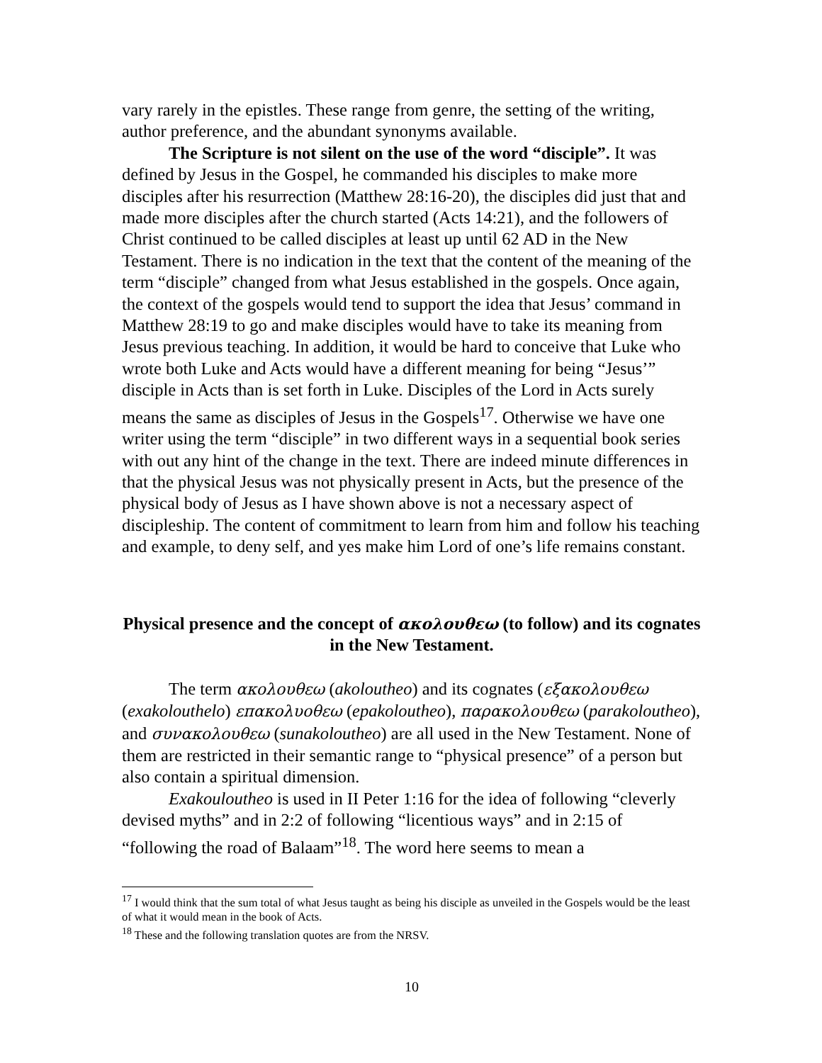vary rarely in the epistles. These range from genre, the setting of the writing, author preference, and the abundant synonyms available.
The Scripture is not silent on the use of the word “disciple”. It was defined by Jesus in the Gospel, he commanded his disciples to make more disciples after his resurrection (Matthew 28:16-20), the disciples did just that and made more disciples after the church started (Acts 14:21), and the followers of Christ continued to be called disciples at least up until 62 AD in the New Testament. There is no indication in the text that the content of the meaning of the term “disciple” changed from what Jesus established in the gospels. Once again, the context of the gospels would tend to support the idea that Jesus’ command in Matthew 28:19 to go and make disciples would have to take its meaning from Jesus previous teaching. In addition, it would be hard to conceive that Luke who wrote both Luke and Acts would have a different meaning for being “Jesus’” disciple in Acts than is set forth in Luke. Disciples of the Lord in Acts surely means the same as disciples of Jesus in the Gospels<sup>17</sup>. Otherwise we have one writer using the term “disciple” in two different ways in a sequential book series with out any hint of the change in the text. There are indeed minute differences in that the physical Jesus was not physically present in Acts, but the presence of the physical body of Jesus as I have shown above is not a necessary aspect of discipleship. The content of commitment to learn from him and follow his teaching and example, to deny self, and yes make him Lord of one’s life remains constant.
Physical presence and the concept of ακολουθεω (to follow) and its cognates in the New Testament.
The term ακολουθεω (akoloutheo) and its cognates (εξακολουθεω (exakolouthelo) επακολυοθεω (epakoloutheo), παρακολουθεω (parakoloutheo), and συνακολουθεω (sunakoloutheo) are all used in the New Testament. None of them are restricted in their semantic range to “physical presence” of a person but also contain a spiritual dimension.
Exakouloutheo is used in II Peter 1:16 for the idea of following “cleverly devised myths” and in 2:2 of following “licentious ways” and in 2:15 of “following the road of Balaam”<sup>18</sup>. The word here seems to mean a
<sup>17</sup> I would think that the sum total of what Jesus taught as being his disciple as unveiled in the Gospels would be the least of what it would mean in the book of Acts.
<sup>18</sup> These and the following translation quotes are from the NRSV.
10